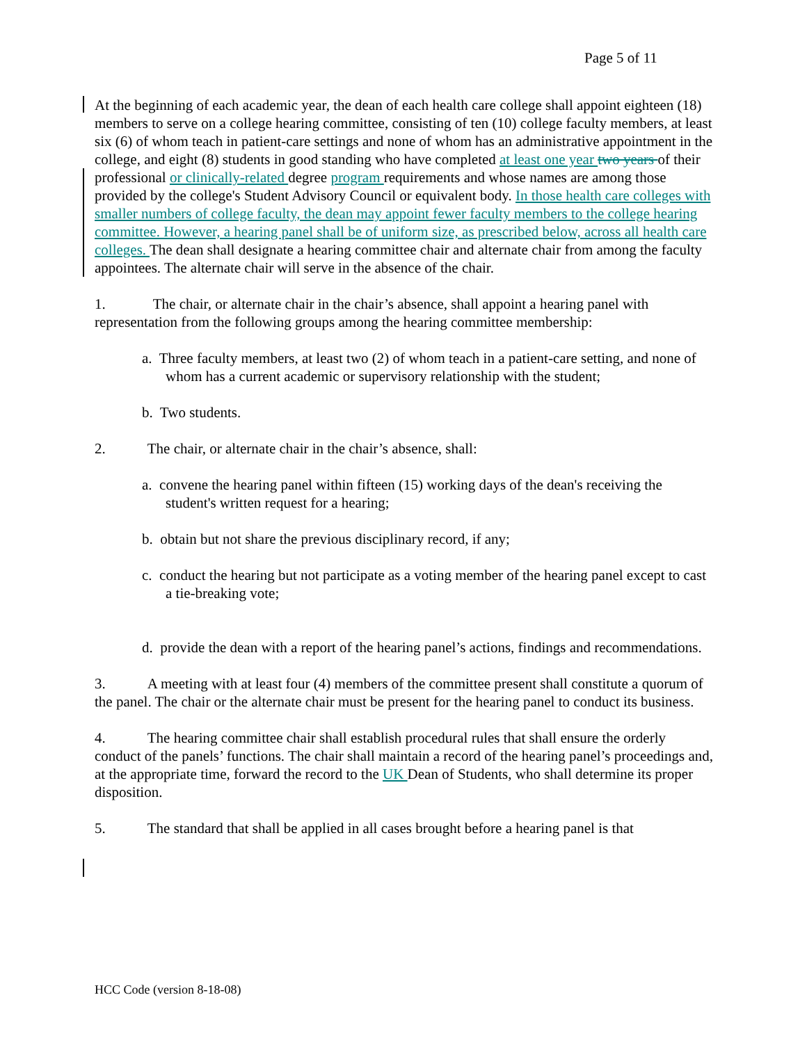Page 5 of 11
At the beginning of each academic year, the dean of each health care college shall appoint eighteen (18) members to serve on a college hearing committee, consisting of ten (10) college faculty members, at least six (6) of whom teach in patient-care settings and none of whom has an administrative appointment in the college, and eight (8) students in good standing who have completed at least one year two years of their professional or clinically-related degree program requirements and whose names are among those provided by the college's Student Advisory Council or equivalent body. In those health care colleges with smaller numbers of college faculty, the dean may appoint fewer faculty members to the college hearing committee. However, a hearing panel shall be of uniform size, as prescribed below, across all health care colleges. The dean shall designate a hearing committee chair and alternate chair from among the faculty appointees. The alternate chair will serve in the absence of the chair.
1. The chair, or alternate chair in the chair’s absence, shall appoint a hearing panel with representation from the following groups among the hearing committee membership:
a. Three faculty members, at least two (2) of whom teach in a patient-care setting, and none of whom has a current academic or supervisory relationship with the student;
b. Two students.
2. The chair, or alternate chair in the chair’s absence, shall:
a. convene the hearing panel within fifteen (15) working days of the dean's receiving the student's written request for a hearing;
b. obtain but not share the previous disciplinary record, if any;
c. conduct the hearing but not participate as a voting member of the hearing panel except to cast a tie-breaking vote;
d. provide the dean with a report of the hearing panel’s actions, findings and recommendations.
3. A meeting with at least four (4) members of the committee present shall constitute a quorum of the panel. The chair or the alternate chair must be present for the hearing panel to conduct its business.
4. The hearing committee chair shall establish procedural rules that shall ensure the orderly conduct of the panels’ functions. The chair shall maintain a record of the hearing panel’s proceedings and, at the appropriate time, forward the record to the UK Dean of Students, who shall determine its proper disposition.
5. The standard that shall be applied in all cases brought before a hearing panel is that
HCC Code (version 8-18-08)